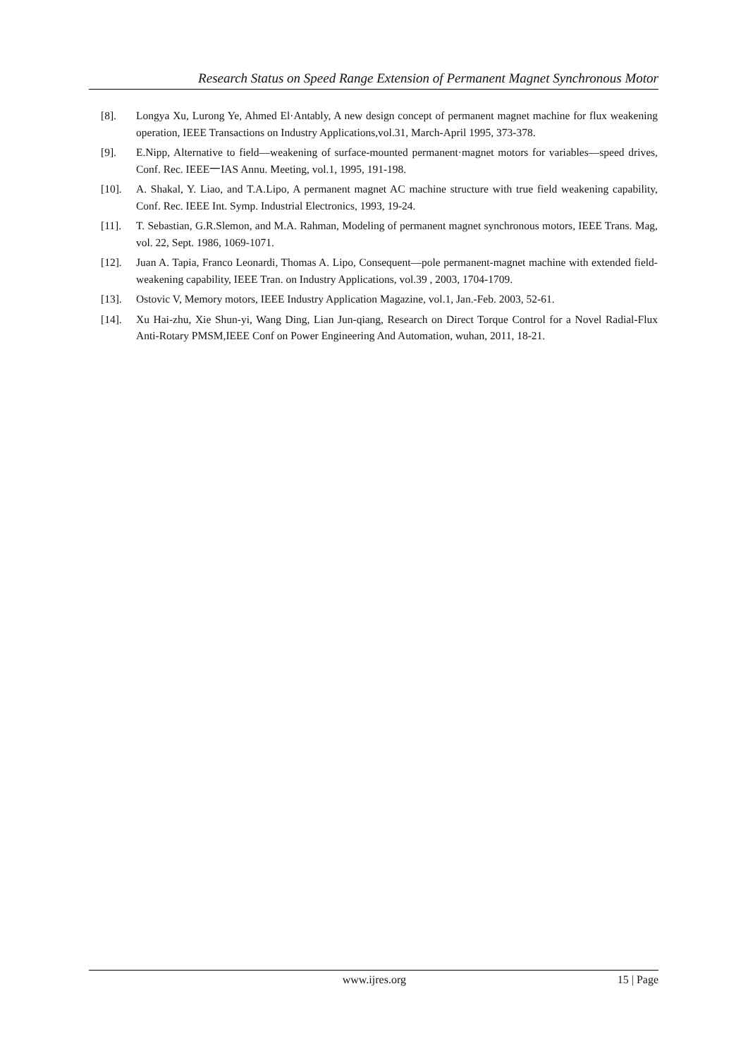Research Status on Speed Range Extension of Permanent Magnet Synchronous Motor
[8]. Longya Xu, Lurong Ye, Ahmed El·Antably, A new design concept of permanent magnet machine for flux weakening operation, IEEE Transactions on Industry Applications,vol.31, March-April 1995, 373-378.
[9]. E.Nipp, Alternative to field—weakening of surface-mounted permanent·magnet motors for variables—speed drives, Conf. Rec. IEEE一IAS Annu. Meeting, vol.1, 1995, 191-198.
[10]. A. Shakal, Y. Liao, and T.A.Lipo, A permanent magnet AC machine structure with true field weakening capability, Conf. Rec. IEEE Int. Symp. Industrial Electronics, 1993, 19-24.
[11]. T. Sebastian, G.R.Slemon, and M.A. Rahman, Modeling of permanent magnet synchronous motors, IEEE Trans. Mag, vol. 22, Sept. 1986, 1069-1071.
[12]. Juan A. Tapia, Franco Leonardi, Thomas A. Lipo, Consequent—pole permanent-magnet machine with extended field-weakening capability, IEEE Tran. on Industry Applications, vol.39 , 2003, 1704-1709.
[13]. Ostovic V, Memory motors, IEEE Industry Application Magazine, vol.1, Jan.-Feb. 2003, 52-61.
[14]. Xu Hai-zhu, Xie Shun-yi, Wang Ding, Lian Jun-qiang, Research on Direct Torque Control for a Novel Radial-Flux Anti-Rotary PMSM,IEEE Conf on Power Engineering And Automation, wuhan, 2011, 18-21.
www.ijres.org 15 | Page